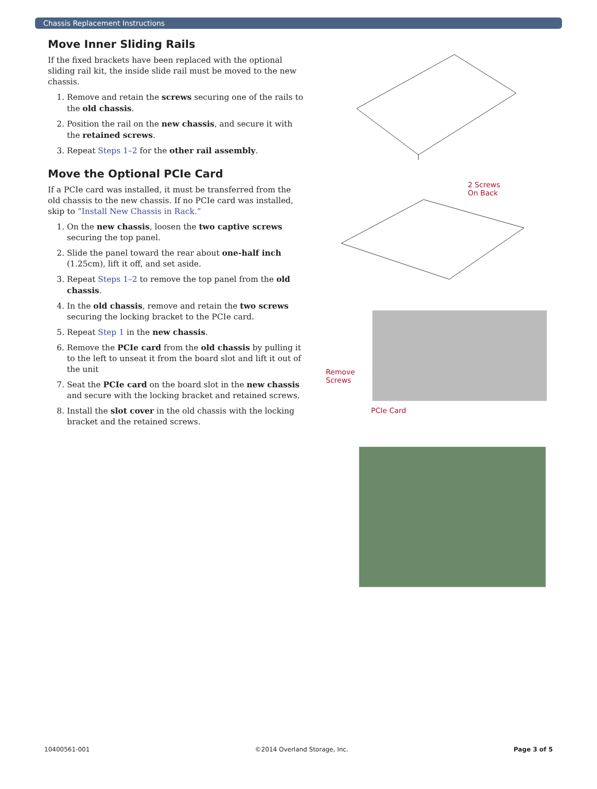Chassis Replacement Instructions
Move Inner Sliding Rails
If the fixed brackets have been replaced with the optional sliding rail kit, the inside slide rail must be moved to the new chassis.
1. Remove and retain the screws securing one of the rails to the old chassis.
2. Position the rail on the new chassis, and secure it with the retained screws.
3. Repeat Steps 1–2 for the other rail assembly.
Move the Optional PCIe Card
If a PCIe card was installed, it must be transferred from the old chassis to the new chassis. If no PCIe card was installed, skip to “Install New Chassis in Rack.”
1. On the new chassis, loosen the two captive screws securing the top panel.
2. Slide the panel toward the rear about one-half inch (1.25cm), lift it off, and set aside.
3. Repeat Steps 1–2 to remove the top panel from the old chassis.
4. In the old chassis, remove and retain the two screws securing the locking bracket to the PCIe card.
5. Repeat Step 1 in the new chassis.
6. Remove the PCIe card from the old chassis by pulling it to the left to unseat it from the board slot and lift it out of the unit
7. Seat the PCIe card on the board slot in the new chassis and secure with the locking bracket and retained screws.
8. Install the slot cover in the old chassis with the locking bracket and the retained screws.
2 Screws
On Back
Remove Screws
PCIe Card
10400561-001 ©2014 Overland Storage, Inc. Page 3 of 5